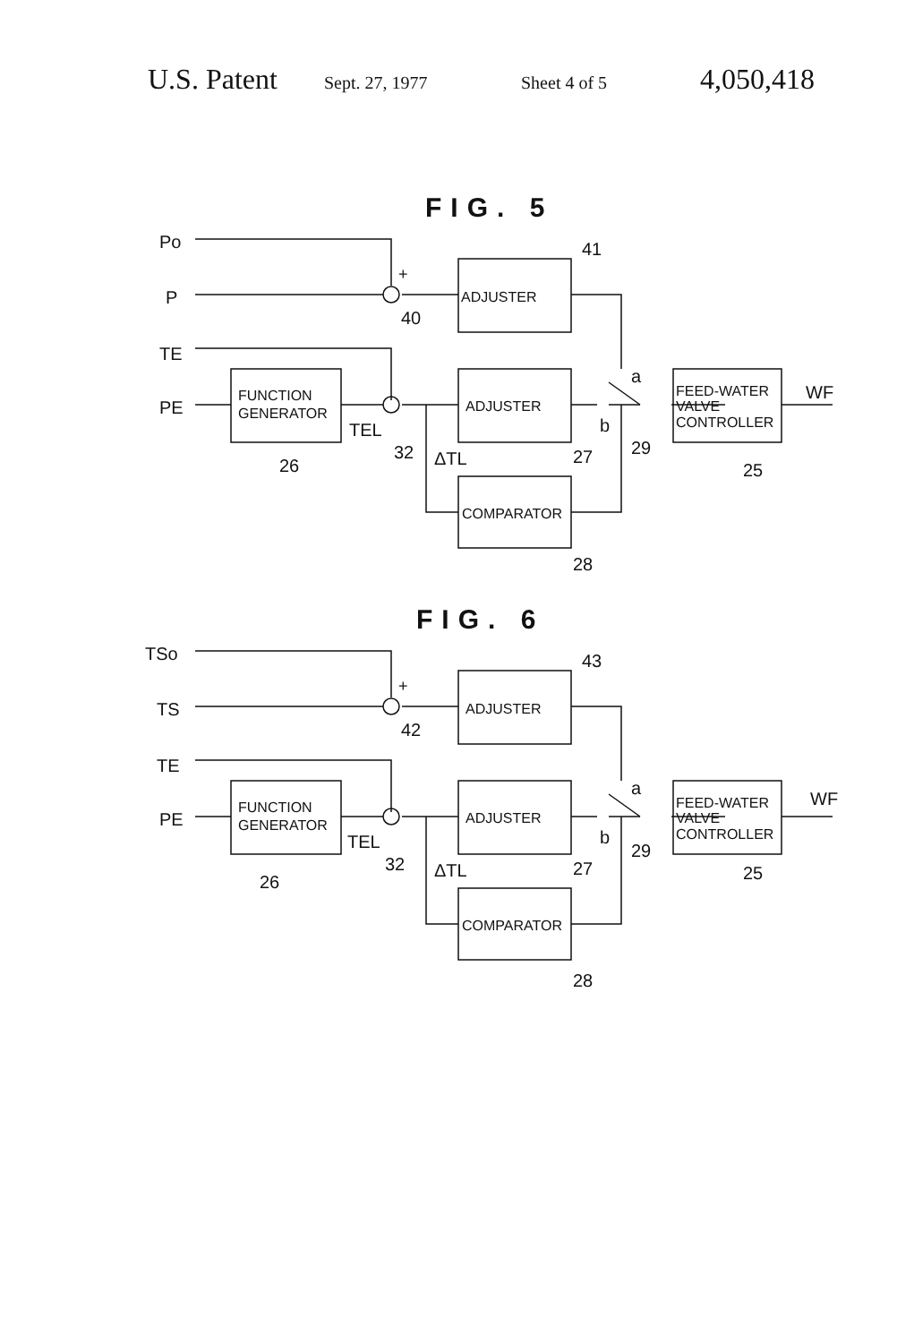U.S. Patent Sept. 27, 1977 Sheet 4 of 5 4,050,418
FIG. 5
Po
P
TE
PE
ADJUSTER
ADJUSTER
COMPARATOR
FUNCTION
GENERATOR
FEED-WATER
VALVE
CONTROLLER
WF
+
40
41
a
b
TEL
32
ΔTL
27
29
25
26
28
FIG. 6
TSo
TS
TE
PE
ADJUSTER
ADJUSTER
COMPARATOR
FUNCTION
GENERATOR
FEED-WATER
VALVE
CONTROLLER
WF
+
42
43
a
b
TEL
32
ΔTL
27
29
25
26
28